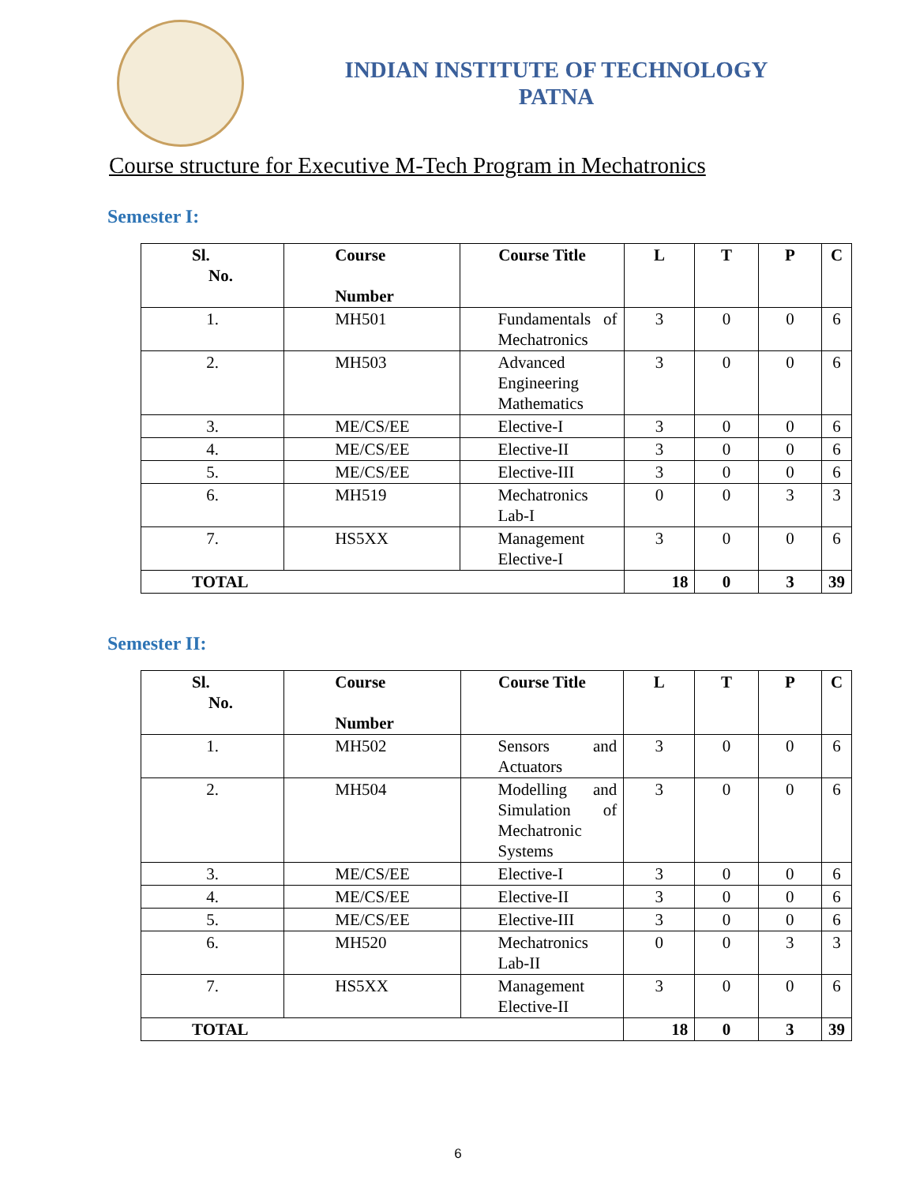INDIAN INSTITUTE OF TECHNOLOGY
PATNA
Course structure for Executive M-Tech Program in Mechatronics
Semester I:
| Sl. No. | Course Number | Course Title | L | T | P | C |
| --- | --- | --- | --- | --- | --- | --- |
| 1. | MH501 | Fundamentals of Mechatronics | 3 | 0 | 0 | 6 |
| 2. | MH503 | Advanced Engineering Mathematics | 3 | 0 | 0 | 6 |
| 3. | ME/CS/EE | Elective-I | 3 | 0 | 0 | 6 |
| 4. | ME/CS/EE | Elective-II | 3 | 0 | 0 | 6 |
| 5. | ME/CS/EE | Elective-III | 3 | 0 | 0 | 6 |
| 6. | MH519 | Mechatronics Lab-I | 0 | 0 | 3 | 3 |
| 7. | HS5XX | Management Elective-I | 3 | 0 | 0 | 6 |
| TOTAL | | | 18 | 0 | 3 | 39 |
Semester II:
| Sl. No. | Course Number | Course Title | L | T | P | C |
| --- | --- | --- | --- | --- | --- | --- |
| 1. | MH502 | Sensors and Actuators | 3 | 0 | 0 | 6 |
| 2. | MH504 | Modelling and Simulation of Mechatronic Systems | 3 | 0 | 0 | 6 |
| 3. | ME/CS/EE | Elective-I | 3 | 0 | 0 | 6 |
| 4. | ME/CS/EE | Elective-II | 3 | 0 | 0 | 6 |
| 5. | ME/CS/EE | Elective-III | 3 | 0 | 0 | 6 |
| 6. | MH520 | Mechatronics Lab-II | 0 | 0 | 3 | 3 |
| 7. | HS5XX | Management Elective-II | 3 | 0 | 0 | 6 |
| TOTAL | | | 18 | 0 | 3 | 39 |
6